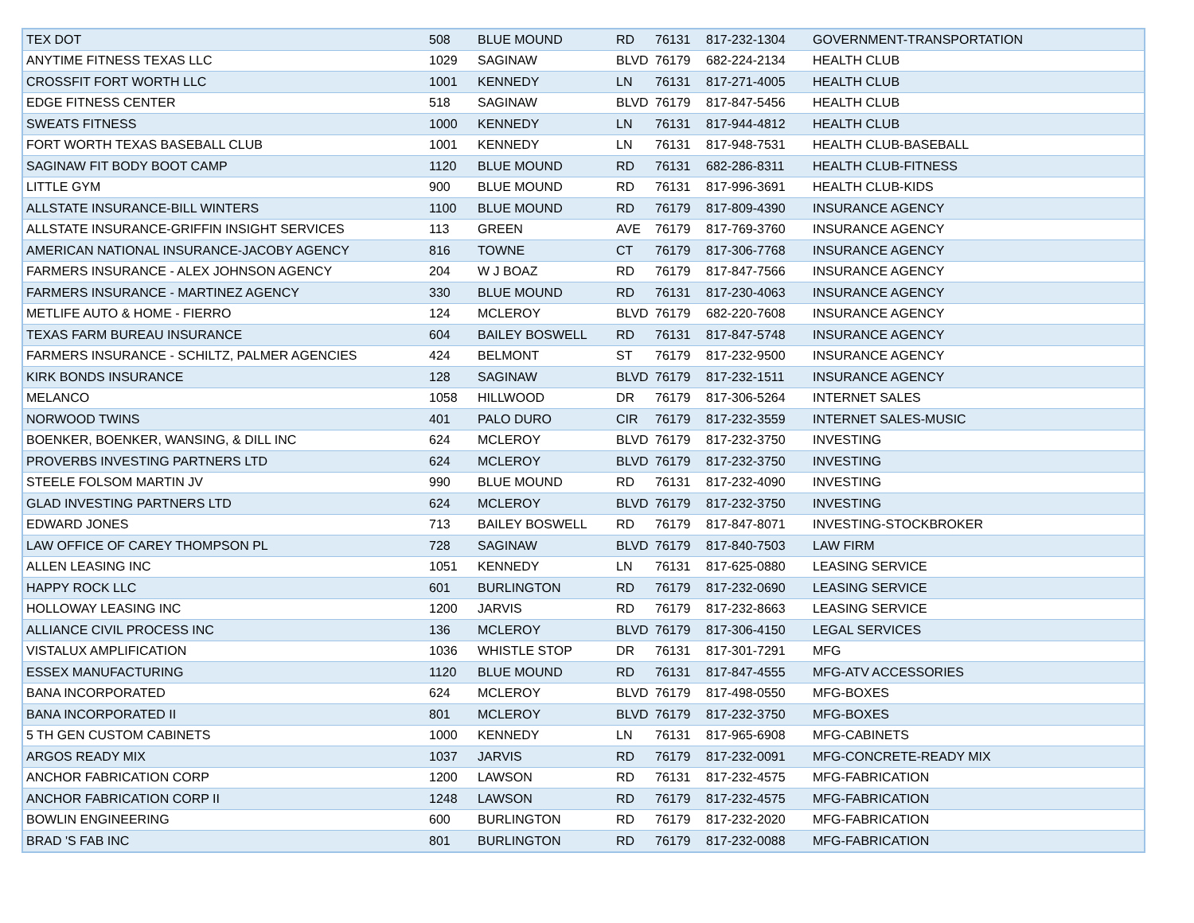| TEX DOT | 508 | BLUE MOUND | RD | 76131 | 817-232-1304 | GOVERNMENT-TRANSPORTATION |
| ANYTIME FITNESS TEXAS LLC | 1029 | SAGINAW | BLVD | 76179 | 682-224-2134 | HEALTH CLUB |
| CROSSFIT FORT WORTH LLC | 1001 | KENNEDY | LN | 76131 | 817-271-4005 | HEALTH CLUB |
| EDGE FITNESS CENTER | 518 | SAGINAW | BLVD | 76179 | 817-847-5456 | HEALTH CLUB |
| SWEATS FITNESS | 1000 | KENNEDY | LN | 76131 | 817-944-4812 | HEALTH CLUB |
| FORT WORTH TEXAS BASEBALL CLUB | 1001 | KENNEDY | LN | 76131 | 817-948-7531 | HEALTH CLUB-BASEBALL |
| SAGINAW FIT BODY BOOT CAMP | 1120 | BLUE MOUND | RD | 76131 | 682-286-8311 | HEALTH CLUB-FITNESS |
| LITTLE GYM | 900 | BLUE MOUND | RD | 76131 | 817-996-3691 | HEALTH CLUB-KIDS |
| ALLSTATE INSURANCE-BILL WINTERS | 1100 | BLUE MOUND | RD | 76179 | 817-809-4390 | INSURANCE AGENCY |
| ALLSTATE INSURANCE-GRIFFIN INSIGHT SERVICES | 113 | GREEN | AVE | 76179 | 817-769-3760 | INSURANCE AGENCY |
| AMERICAN NATIONAL INSURANCE-JACOBY AGENCY | 816 | TOWNE | CT | 76179 | 817-306-7768 | INSURANCE AGENCY |
| FARMERS INSURANCE - ALEX JOHNSON AGENCY | 204 | W J BOAZ | RD | 76179 | 817-847-7566 | INSURANCE AGENCY |
| FARMERS INSURANCE - MARTINEZ AGENCY | 330 | BLUE MOUND | RD | 76131 | 817-230-4063 | INSURANCE AGENCY |
| METLIFE AUTO & HOME - FIERRO | 124 | MCLEROY | BLVD | 76179 | 682-220-7608 | INSURANCE AGENCY |
| TEXAS FARM BUREAU INSURANCE | 604 | BAILEY BOSWELL | RD | 76131 | 817-847-5748 | INSURANCE AGENCY |
| FARMERS INSURANCE - SCHILTZ, PALMER AGENCIES | 424 | BELMONT | ST | 76179 | 817-232-9500 | INSURANCE AGENCY |
| KIRK BONDS INSURANCE | 128 | SAGINAW | BLVD | 76179 | 817-232-1511 | INSURANCE AGENCY |
| MELANCO | 1058 | HILLWOOD | DR | 76179 | 817-306-5264 | INTERNET SALES |
| NORWOOD TWINS | 401 | PALO DURO | CIR | 76179 | 817-232-3559 | INTERNET SALES-MUSIC |
| BOENKER, BOENKER, WANSING, & DILL INC | 624 | MCLEROY | BLVD | 76179 | 817-232-3750 | INVESTING |
| PROVERBS INVESTING PARTNERS LTD | 624 | MCLEROY | BLVD | 76179 | 817-232-3750 | INVESTING |
| STEELE FOLSOM MARTIN JV | 990 | BLUE MOUND | RD | 76131 | 817-232-4090 | INVESTING |
| GLAD INVESTING PARTNERS LTD | 624 | MCLEROY | BLVD | 76179 | 817-232-3750 | INVESTING |
| EDWARD JONES | 713 | BAILEY BOSWELL | RD | 76179 | 817-847-8071 | INVESTING-STOCKBROKER |
| LAW OFFICE OF CAREY THOMPSON PL | 728 | SAGINAW | BLVD | 76179 | 817-840-7503 | LAW FIRM |
| ALLEN LEASING INC | 1051 | KENNEDY | LN | 76131 | 817-625-0880 | LEASING SERVICE |
| HAPPY ROCK LLC | 601 | BURLINGTON | RD | 76179 | 817-232-0690 | LEASING SERVICE |
| HOLLOWAY LEASING INC | 1200 | JARVIS | RD | 76179 | 817-232-8663 | LEASING SERVICE |
| ALLIANCE CIVIL PROCESS INC | 136 | MCLEROY | BLVD | 76179 | 817-306-4150 | LEGAL SERVICES |
| VISTALUX AMPLIFICATION | 1036 | WHISTLE STOP | DR | 76131 | 817-301-7291 | MFG |
| ESSEX MANUFACTURING | 1120 | BLUE MOUND | RD | 76131 | 817-847-4555 | MFG-ATV ACCESSORIES |
| BANA INCORPORATED | 624 | MCLEROY | BLVD | 76179 | 817-498-0550 | MFG-BOXES |
| BANA INCORPORATED II | 801 | MCLEROY | BLVD | 76179 | 817-232-3750 | MFG-BOXES |
| 5 TH GEN CUSTOM CABINETS | 1000 | KENNEDY | LN | 76131 | 817-965-6908 | MFG-CABINETS |
| ARGOS READY MIX | 1037 | JARVIS | RD | 76179 | 817-232-0091 | MFG-CONCRETE-READY MIX |
| ANCHOR FABRICATION CORP | 1200 | LAWSON | RD | 76131 | 817-232-4575 | MFG-FABRICATION |
| ANCHOR FABRICATION CORP II | 1248 | LAWSON | RD | 76179 | 817-232-4575 | MFG-FABRICATION |
| BOWLIN ENGINEERING | 600 | BURLINGTON | RD | 76179 | 817-232-2020 | MFG-FABRICATION |
| BRAD 'S FAB INC | 801 | BURLINGTON | RD | 76179 | 817-232-0088 | MFG-FABRICATION |